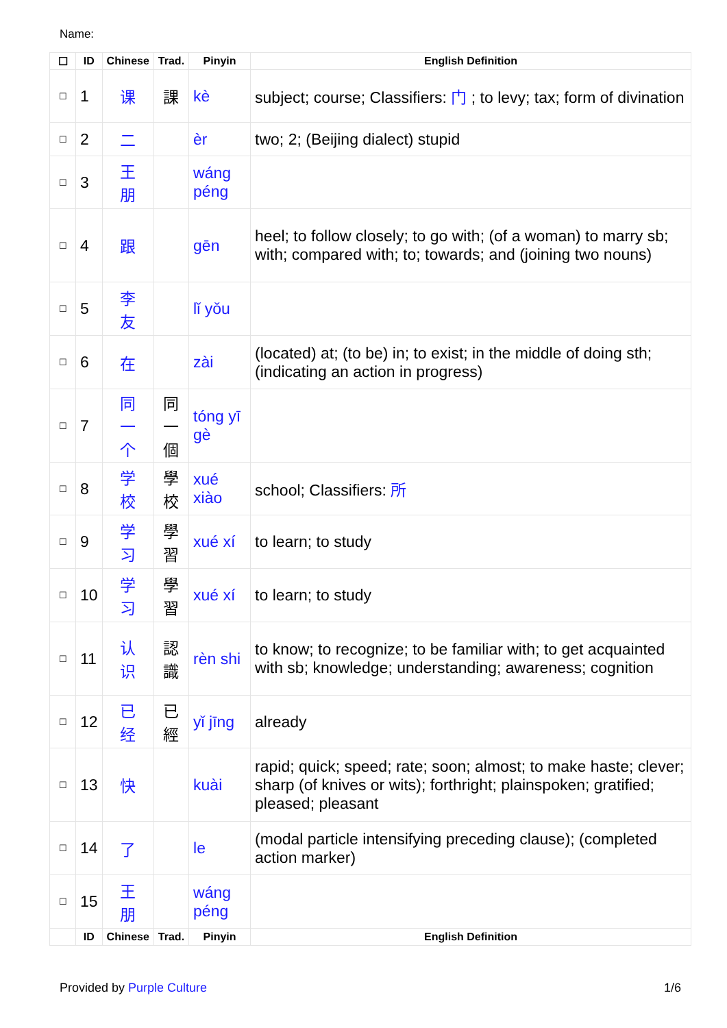Name:
| ☐ | ID | Chinese | Trad. | Pinyin | English Definition |
| --- | --- | --- | --- | --- | --- |
| ☐ | 1 | 课 | 課 | kè | subject; course; Classifiers: 门 ; to levy; tax; form of divination |
| ☐ | 2 | 二 | | èr | two; 2; (Beijing dialect) stupid |
| ☐ | 3 | 王 朋 | | wáng péng | |
| ☐ | 4 | 跟 | | gēn | heel; to follow closely; to go with; (of a woman) to marry sb; with; compared with; to; towards; and (joining two nouns) |
| ☐ | 5 | 李 友 | | lǐ yǒu | |
| ☐ | 6 | 在 | | zài | (located) at; (to be) in; to exist; in the middle of doing sth; (indicating an action in progress) |
| ☐ | 7 | 同 一 个 | 同 一 個 | tóng yī gè | |
| ☐ | 8 | 学 校 | 學 校 | xué xiào | school; Classifiers: 所 |
| ☐ | 9 | 学 习 | 學 習 | xué xí | to learn; to study |
| ☐ | 10 | 学 习 | 學 習 | xué xí | to learn; to study |
| ☐ | 11 | 认 识 | 認 識 | rèn shi | to know; to recognize; to be familiar with; to get acquainted with sb; knowledge; understanding; awareness; cognition |
| ☐ | 12 | 已 经 | 已 經 | yǐ jīng | already |
| ☐ | 13 | 快 | | kuài | rapid; quick; speed; rate; soon; almost; to make haste; clever; sharp (of knives or wits); forthright; plainspoken; gratified; pleased; pleasant |
| ☐ | 14 | 了 | | le | (modal particle intensifying preceding clause); (completed action marker) |
| ☐ | 15 | 王 朋 | | wáng péng | |
| | ID | Chinese | Trad. | Pinyin | English Definition |
Provided by Purple Culture 1/6